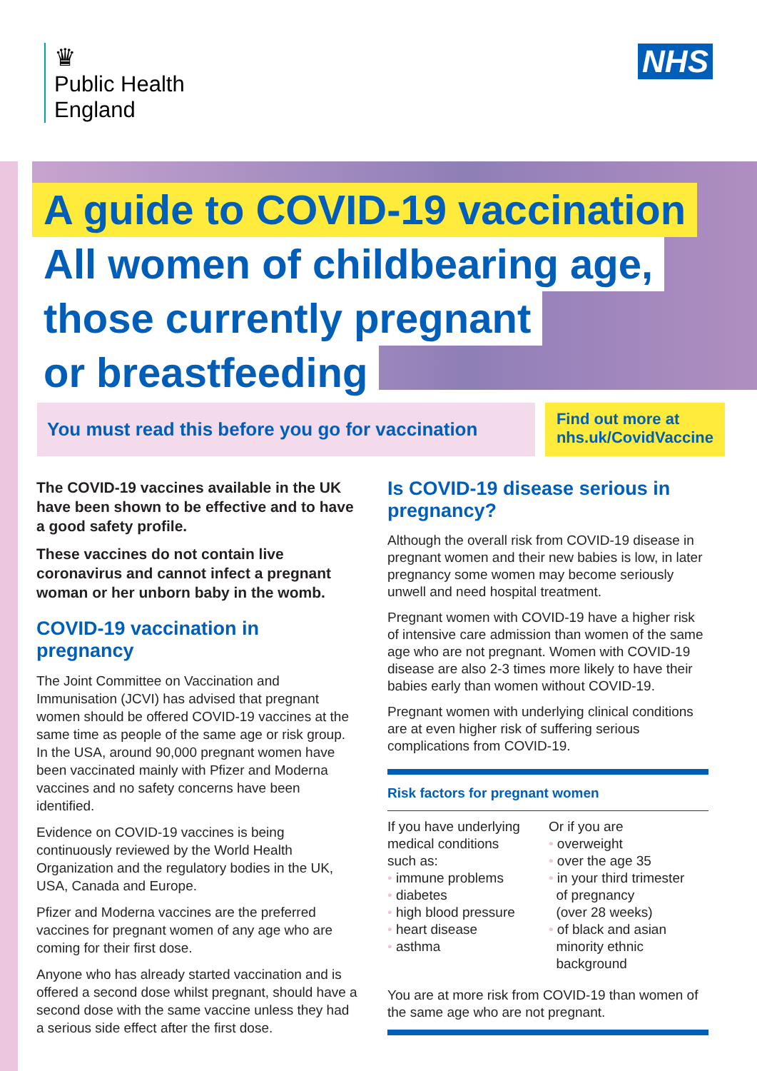♛
Public Health
England
NHS
A guide to COVID-19 vaccination
All women of childbearing age,
those currently pregnant
or breastfeeding
You must read this before you go for vaccination
Find out more at
nhs.uk/CovidVaccine
The COVID-19 vaccines available in the UK have been shown to be effective and to have a good safety profile.
These vaccines do not contain live coronavirus and cannot infect a pregnant woman or her unborn baby in the womb.
COVID-19 vaccination in pregnancy
The Joint Committee on Vaccination and Immunisation (JCVI) has advised that pregnant women should be offered COVID-19 vaccines at the same time as people of the same age or risk group. In the USA, around 90,000 pregnant women have been vaccinated mainly with Pfizer and Moderna vaccines and no safety concerns have been identified.
Evidence on COVID-19 vaccines is being continuously reviewed by the World Health Organization and the regulatory bodies in the UK, USA, Canada and Europe.
Pfizer and Moderna vaccines are the preferred vaccines for pregnant women of any age who are coming for their first dose.
Anyone who has already started vaccination and is offered a second dose whilst pregnant, should have a second dose with the same vaccine unless they had a serious side effect after the first dose.
Is COVID-19 disease serious in pregnancy?
Although the overall risk from COVID-19 disease in pregnant women and their new babies is low, in later pregnancy some women may become seriously unwell and need hospital treatment.
Pregnant women with COVID-19 have a higher risk of intensive care admission than women of the same age who are not pregnant. Women with COVID-19 disease are also 2-3 times more likely to have their babies early than women without COVID-19.
Pregnant women with underlying clinical conditions are at even higher risk of suffering serious complications from COVID-19.
Risk factors for pregnant women
If you have underlying
medical conditions
such as:
• immune problems
• diabetes
• high blood pressure
• heart disease
• asthma
Or if you are
• overweight
• over the age 35
• in your third trimester
of pregnancy
(over 28 weeks)
• of black and asian
minority ethnic
background
You are at more risk from COVID-19 than women of the same age who are not pregnant.